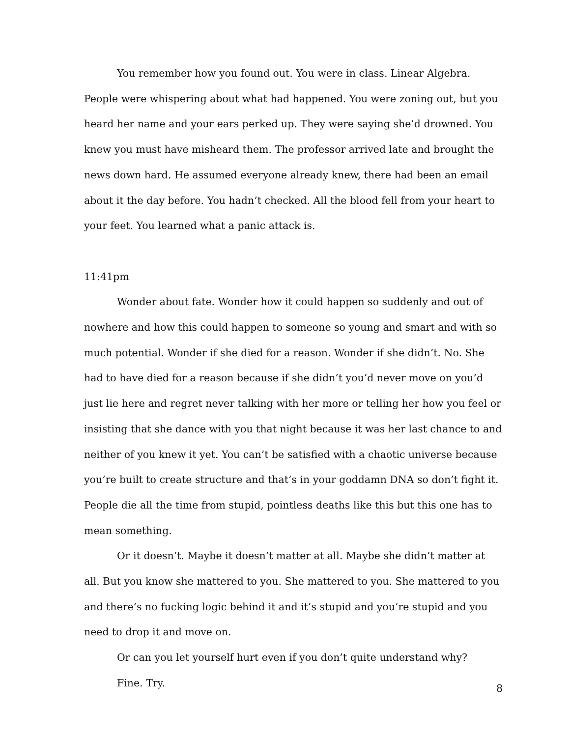You remember how you found out. You were in class. Linear Algebra. People were whispering about what had happened. You were zoning out, but you heard her name and your ears perked up. They were saying she’d drowned. You knew you must have misheard them. The professor arrived late and brought the news down hard. He assumed everyone already knew, there had been an email about it the day before. You hadn’t checked. All the blood fell from your heart to your feet. You learned what a panic attack is.
11:41pm
Wonder about fate. Wonder how it could happen so suddenly and out of nowhere and how this could happen to someone so young and smart and with so much potential. Wonder if she died for a reason. Wonder if she didn’t. No. She had to have died for a reason because if she didn’t you’d never move on you’d just lie here and regret never talking with her more or telling her how you feel or insisting that she dance with you that night because it was her last chance to and neither of you knew it yet. You can’t be satisfied with a chaotic universe because you’re built to create structure and that’s in your goddamn DNA so don’t fight it. People die all the time from stupid, pointless deaths like this but this one has to mean something.
Or it doesn’t. Maybe it doesn’t matter at all. Maybe she didn’t matter at all. But you know she mattered to you. She mattered to you. She mattered to you and there’s no fucking logic behind it and it’s stupid and you’re stupid and you need to drop it and move on.
Or can you let yourself hurt even if you don’t quite understand why?
Fine. Try.
8